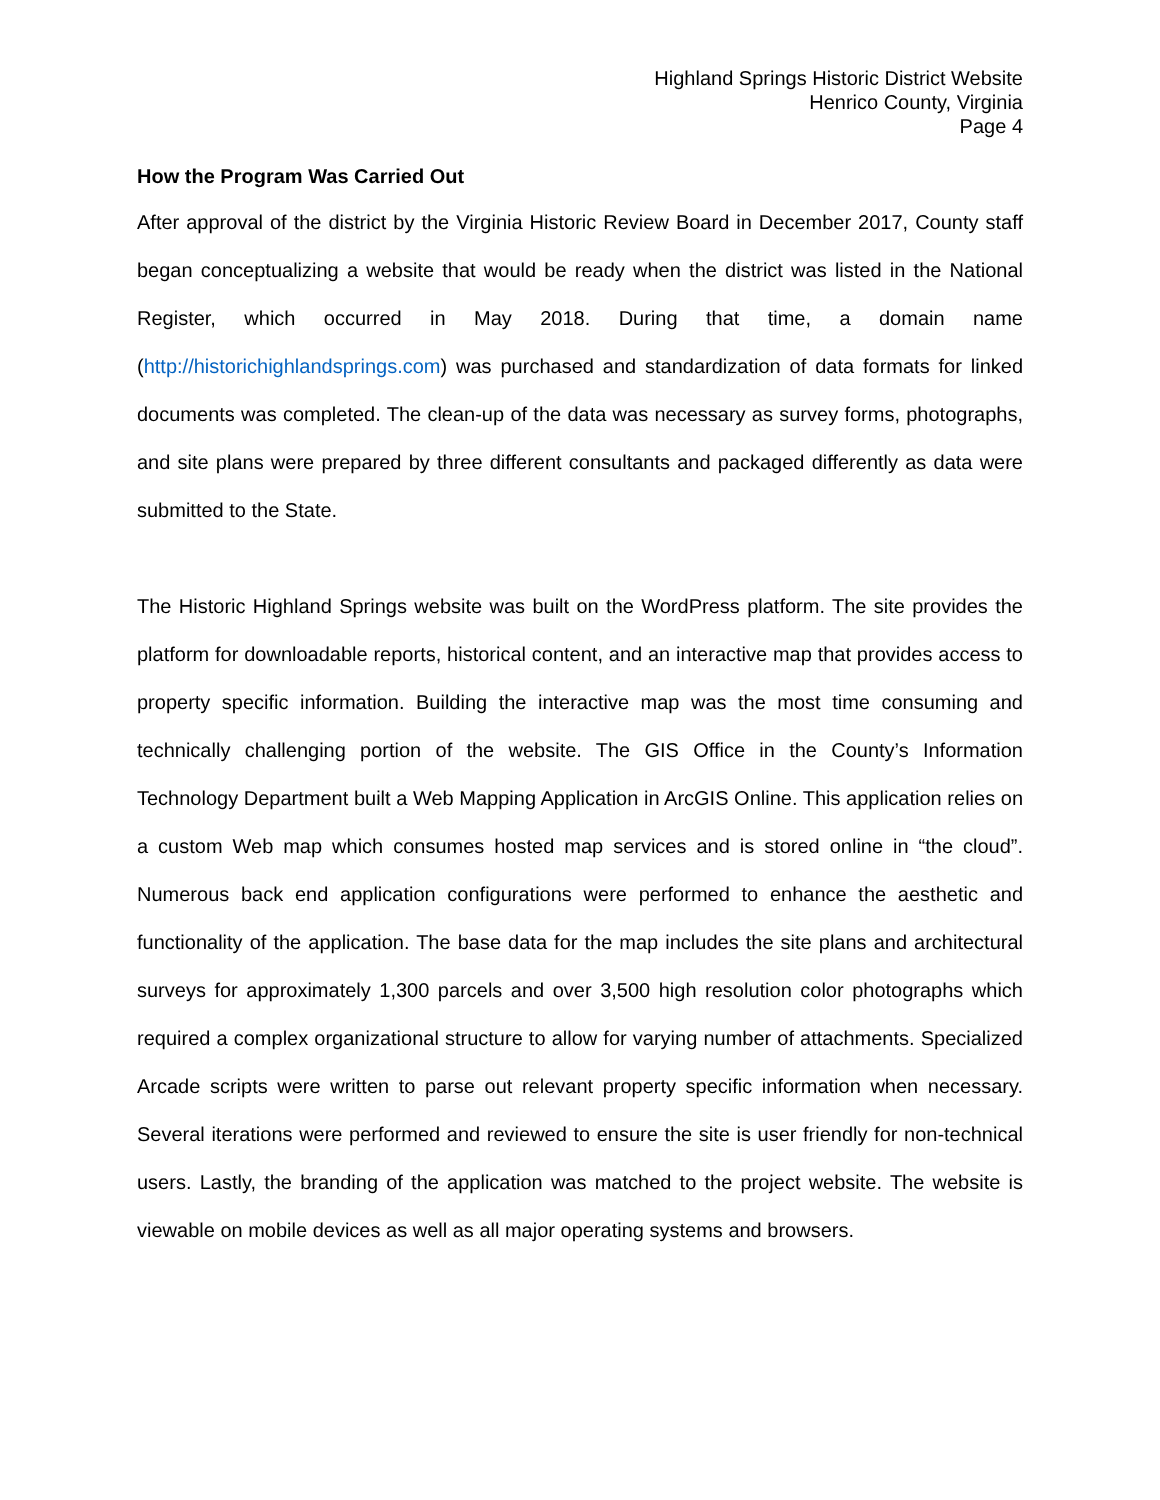Highland Springs Historic District Website
Henrico County, Virginia
Page 4
How the Program Was Carried Out
After approval of the district by the Virginia Historic Review Board in December 2017, County staff began conceptualizing a website that would be ready when the district was listed in the National Register, which occurred in May 2018. During that time, a domain name (http://historichighlandsprings.com) was purchased and standardization of data formats for linked documents was completed. The clean-up of the data was necessary as survey forms, photographs, and site plans were prepared by three different consultants and packaged differently as data were submitted to the State.
The Historic Highland Springs website was built on the WordPress platform. The site provides the platform for downloadable reports, historical content, and an interactive map that provides access to property specific information. Building the interactive map was the most time consuming and technically challenging portion of the website. The GIS Office in the County’s Information Technology Department built a Web Mapping Application in ArcGIS Online. This application relies on a custom Web map which consumes hosted map services and is stored online in “the cloud”. Numerous back end application configurations were performed to enhance the aesthetic and functionality of the application. The base data for the map includes the site plans and architectural surveys for approximately 1,300 parcels and over 3,500 high resolution color photographs which required a complex organizational structure to allow for varying number of attachments. Specialized Arcade scripts were written to parse out relevant property specific information when necessary. Several iterations were performed and reviewed to ensure the site is user friendly for non-technical users. Lastly, the branding of the application was matched to the project website. The website is viewable on mobile devices as well as all major operating systems and browsers.